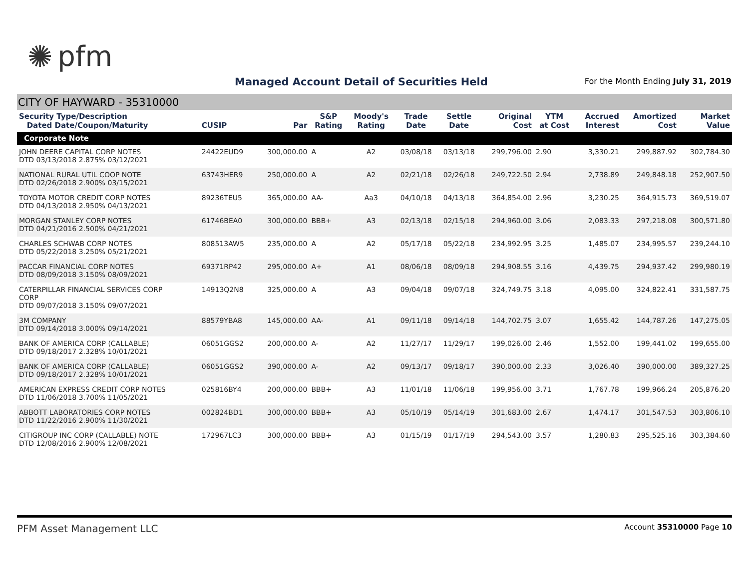✺ pfm
Managed Account Detail of Securities Held
For the Month Ending July 31, 2019
CITY OF HAYWARD - 35310000
| Security Type/Description Dated Date/Coupon/Maturity | CUSIP | Par | S&P Rating | Moody's Rating | Trade Date | Settle Date | Original Cost | YTM at Cost | Accrued Interest | Amortized Cost | Market Value |
| --- | --- | --- | --- | --- | --- | --- | --- | --- | --- | --- | --- |
| Corporate Note | | | | | | | | | | | |
| JOHN DEERE CAPITAL CORP NOTES DTD 03/13/2018 2.875% 03/12/2021 | 24422EUD9 | 300,000.00 | A | A2 | 03/08/18 | 03/13/18 | 299,796.00 | 2.90 | 3,330.21 | 299,887.92 | 302,784.30 |
| NATIONAL RURAL UTIL COOP NOTE DTD 02/26/2018 2.900% 03/15/2021 | 63743HER9 | 250,000.00 | A | A2 | 02/21/18 | 02/26/18 | 249,722.50 | 2.94 | 2,738.89 | 249,848.18 | 252,907.50 |
| TOYOTA MOTOR CREDIT CORP NOTES DTD 04/13/2018 2.950% 04/13/2021 | 89236TEU5 | 365,000.00 | AA- | Aa3 | 04/10/18 | 04/13/18 | 364,854.00 | 2.96 | 3,230.25 | 364,915.73 | 369,519.07 |
| MORGAN STANLEY CORP NOTES DTD 04/21/2016 2.500% 04/21/2021 | 61746BEA0 | 300,000.00 | BBB+ | A3 | 02/13/18 | 02/15/18 | 294,960.00 | 3.06 | 2,083.33 | 297,218.08 | 300,571.80 |
| CHARLES SCHWAB CORP NOTES DTD 05/22/2018 3.250% 05/21/2021 | 808513AW5 | 235,000.00 | A | A2 | 05/17/18 | 05/22/18 | 234,992.95 | 3.25 | 1,485.07 | 234,995.57 | 239,244.10 |
| PACCAR FINANCIAL CORP NOTES DTD 08/09/2018 3.150% 08/09/2021 | 69371RP42 | 295,000.00 | A+ | A1 | 08/06/18 | 08/09/18 | 294,908.55 | 3.16 | 4,439.75 | 294,937.42 | 299,980.19 |
| CATERPILLAR FINANCIAL SERVICES CORP CORP DTD 09/07/2018 3.150% 09/07/2021 | 14913Q2N8 | 325,000.00 | A | A3 | 09/04/18 | 09/07/18 | 324,749.75 | 3.18 | 4,095.00 | 324,822.41 | 331,587.75 |
| 3M COMPANY DTD 09/14/2018 3.000% 09/14/2021 | 88579YBA8 | 145,000.00 | AA- | A1 | 09/11/18 | 09/14/18 | 144,702.75 | 3.07 | 1,655.42 | 144,787.26 | 147,275.05 |
| BANK OF AMERICA CORP (CALLABLE) DTD 09/18/2017 2.328% 10/01/2021 | 06051GGS2 | 200,000.00 | A- | A2 | 11/27/17 | 11/29/17 | 199,026.00 | 2.46 | 1,552.00 | 199,441.02 | 199,655.00 |
| BANK OF AMERICA CORP (CALLABLE) DTD 09/18/2017 2.328% 10/01/2021 | 06051GGS2 | 390,000.00 | A- | A2 | 09/13/17 | 09/18/17 | 390,000.00 | 2.33 | 3,026.40 | 390,000.00 | 389,327.25 |
| AMERICAN EXPRESS CREDIT CORP NOTES DTD 11/06/2018 3.700% 11/05/2021 | 025816BY4 | 200,000.00 | BBB+ | A3 | 11/01/18 | 11/06/18 | 199,956.00 | 3.71 | 1,767.78 | 199,966.24 | 205,876.20 |
| ABBOTT LABORATORIES CORP NOTES DTD 11/22/2016 2.900% 11/30/2021 | 002824BD1 | 300,000.00 | BBB+ | A3 | 05/10/19 | 05/14/19 | 301,683.00 | 2.67 | 1,474.17 | 301,547.53 | 303,806.10 |
| CITIGROUP INC CORP (CALLABLE) NOTE DTD 12/08/2016 2.900% 12/08/2021 | 172967LC3 | 300,000.00 | BBB+ | A3 | 01/15/19 | 01/17/19 | 294,543.00 | 3.57 | 1,280.83 | 295,525.16 | 303,384.60 |
PFM Asset Management LLC
Account 35310000 Page 10